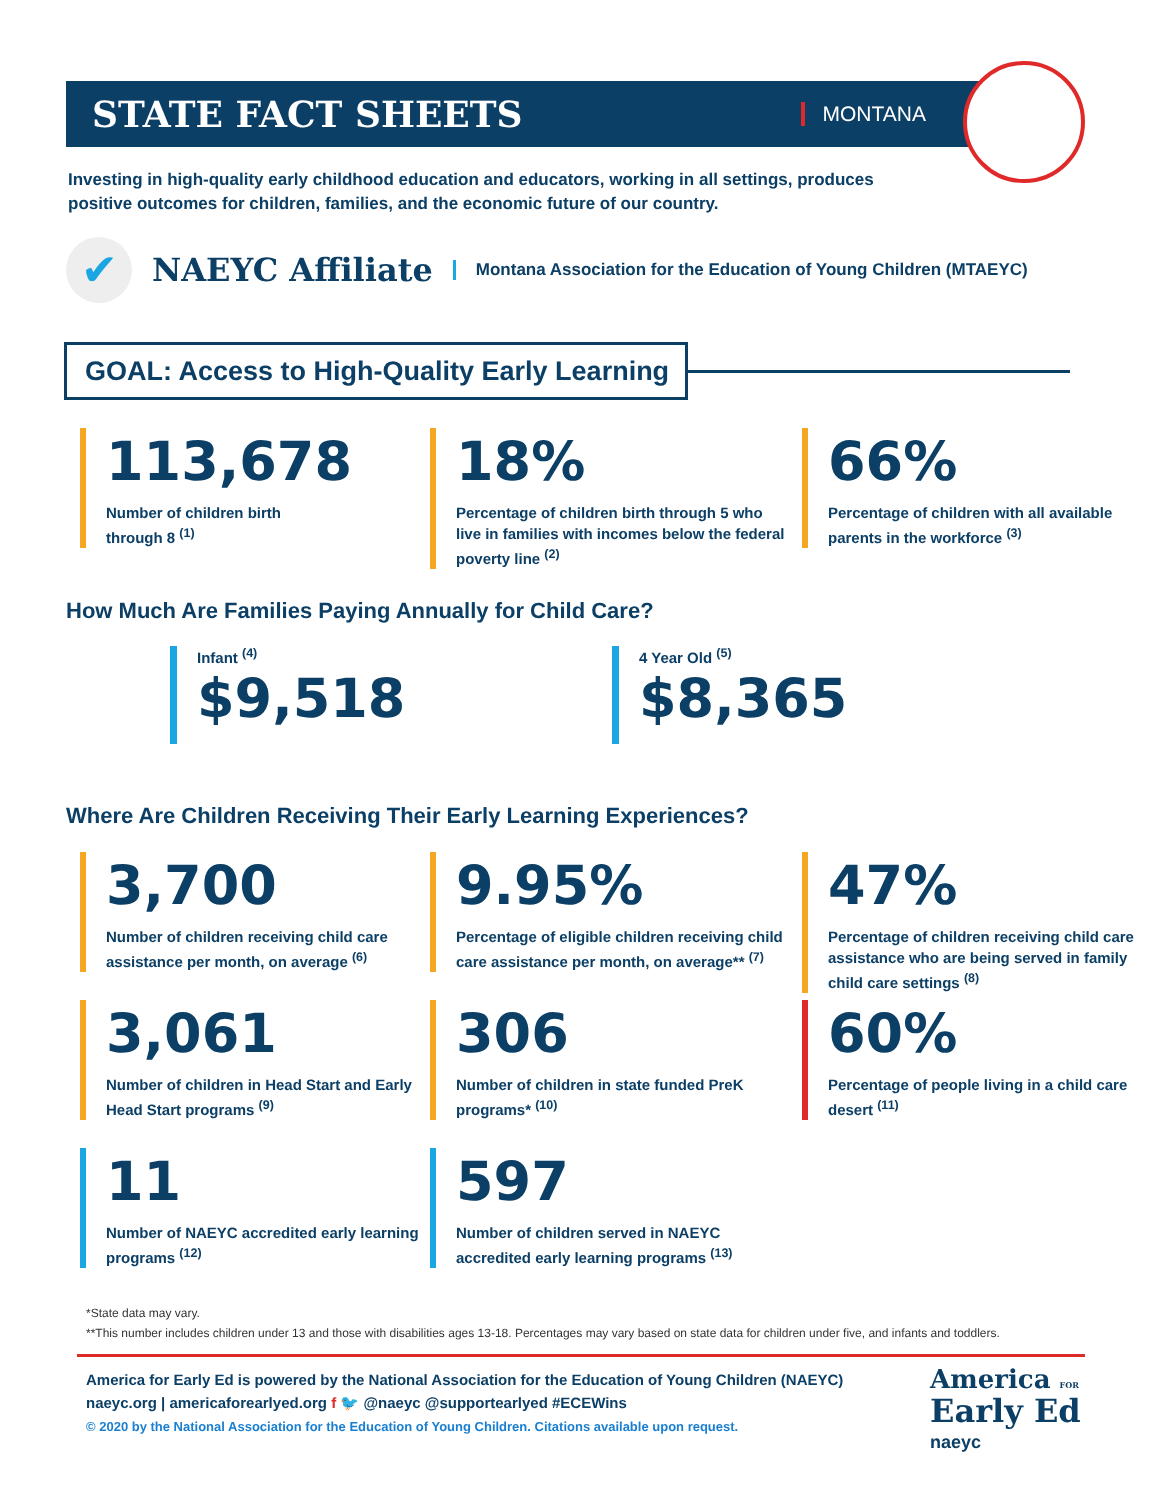STATE FACT SHEETS
MONTANA
Investing in high-quality early childhood education and educators, working in all settings, produces positive outcomes for children, families, and the economic future of our country.
✔
NAEYC Affiliate
Montana Association for the Education of Young Children (MTAEYC)
GOAL: Access to High-Quality Early Learning
113,678
Number of children birth
through 8 <sup>(1)</sup>
18%
Percentage of children birth through 5 who live in families with incomes below the federal poverty line <sup>(2)</sup>
66%
Percentage of children with all available parents in the workforce <sup>(3)</sup>
How Much Are Families Paying Annually for Child Care?
Infant <sup>(4)</sup>
$9,518
4 Year Old <sup>(5)</sup>
$8,365
Where Are Children Receiving Their Early Learning Experiences?
3,700
Number of children receiving child care assistance per month, on average <sup>(6)</sup>
9.95%
Percentage of eligible children receiving child care assistance per month, on average** <sup>(7)</sup>
47%
Percentage of children receiving child care assistance who are being served in family child care settings <sup>(8)</sup>
3,061
Number of children in Head Start and Early Head Start programs <sup>(9)</sup>
306
Number of children in state funded PreK programs* <sup>(10)</sup>
60%
Percentage of people living in a child care desert <sup>(11)</sup>
11
Number of NAEYC accredited early learning programs <sup>(12)</sup>
597
Number of children served in NAEYC accredited early learning programs <sup>(13)</sup>
*State data may vary.
**This number includes children under 13 and those with disabilities ages 13-18. Percentages may vary based on state data for children under five, and infants and toddlers.
America for Early Ed is powered by the National Association for the Education of Young Children (NAEYC)
naeyc.org | americaforearlyed.org f 🐦 @naeyc @supportearlyed #ECEWins
© 2020 by the National Association for the Education of Young Children. Citations available upon request.
America FOR
Early Ed
naeyc